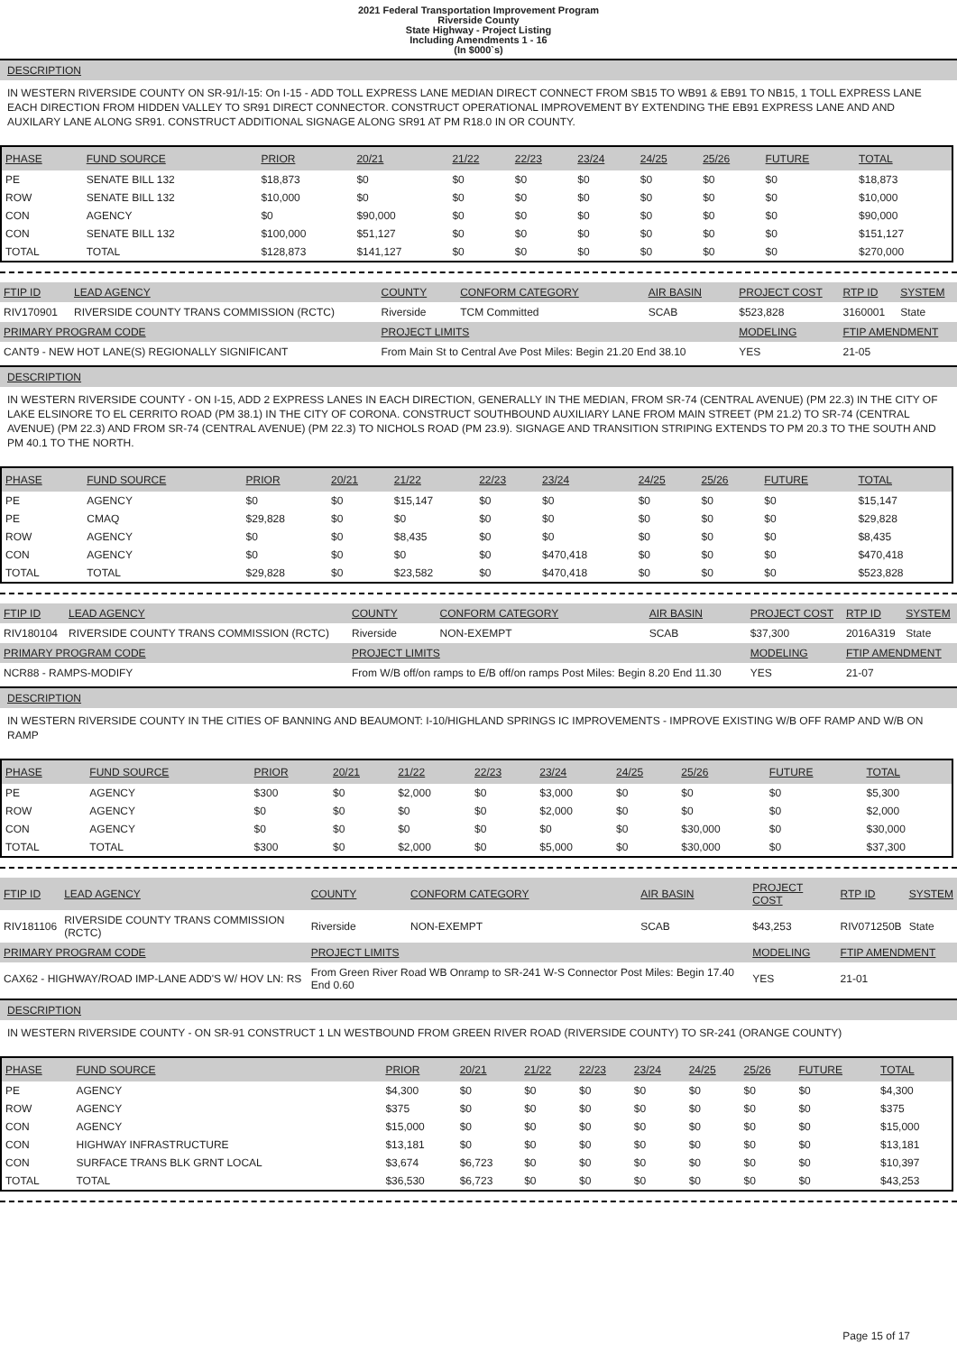2021 Federal Transportation Improvement Program
Riverside County
State Highway - Project Listing
Including Amendments 1 - 16
(In $000`s)
DESCRIPTION
IN WESTERN RIVERSIDE COUNTY ON SR-91/I-15: On I-15 - ADD TOLL EXPRESS LANE MEDIAN DIRECT CONNECT FROM SB15 TO WB91 & EB91 TO NB15, 1 TOLL EXPRESS LANE EACH DIRECTION FROM HIDDEN VALLEY TO SR91 DIRECT CONNECTOR. CONSTRUCT OPERATIONAL IMPROVEMENT BY EXTENDING THE EB91 EXPRESS LANE AND AND AUXILARY LANE ALONG SR91. CONSTRUCT ADDITIONAL SIGNAGE ALONG SR91 AT PM R18.0 IN OR COUNTY.
| PHASE | FUND SOURCE | PRIOR | 20/21 | 21/22 | 22/23 | 23/24 | 24/25 | 25/26 | FUTURE | TOTAL |
| --- | --- | --- | --- | --- | --- | --- | --- | --- | --- | --- |
| PE | SENATE BILL 132 | $18,873 | $0 | $0 | $0 | $0 | $0 | $0 | $0 | $18,873 |
| ROW | SENATE BILL 132 | $10,000 | $0 | $0 | $0 | $0 | $0 | $0 | $0 | $10,000 |
| CON | AGENCY | $0 | $90,000 | $0 | $0 | $0 | $0 | $0 | $0 | $90,000 |
| CON | SENATE BILL 132 | $100,000 | $51,127 | $0 | $0 | $0 | $0 | $0 | $0 | $151,127 |
| TOTAL | TOTAL | $128,873 | $141,127 | $0 | $0 | $0 | $0 | $0 | $0 | $270,000 |
| FTIP ID | LEAD AGENCY | COUNTY | CONFORM CATEGORY | AIR BASIN | PROJECT COST | RTP ID | SYSTEM |
| --- | --- | --- | --- | --- | --- | --- | --- |
| RIV170901 | RIVERSIDE COUNTY TRANS COMMISSION (RCTC) | Riverside | TCM Committed | SCAB | $523,828 | 3160001 | State |
| PRIMARY PROGRAM CODE | | PROJECT LIMITS | | | MODELING | FTIP AMENDMENT | |
| CANT9 - NEW HOT LANE(S) REGIONALLY SIGNIFICANT | | From Main St to Central Ave Post Miles: Begin 21.20 End 38.10 | | | YES | 21-05 | |
DESCRIPTION
IN WESTERN RIVERSIDE COUNTY - ON I-15, ADD 2 EXPRESS LANES IN EACH DIRECTION, GENERALLY IN THE MEDIAN, FROM SR-74 (CENTRAL AVENUE) (PM 22.3) IN THE CITY OF LAKE ELSINORE TO EL CERRITO ROAD (PM 38.1) IN THE CITY OF CORONA. CONSTRUCT SOUTHBOUND AUXILIARY LANE FROM MAIN STREET (PM 21.2) TO SR-74 (CENTRAL AVENUE) (PM 22.3) AND FROM SR-74 (CENTRAL AVENUE) (PM 22.3) TO NICHOLS ROAD (PM 23.9). SIGNAGE AND TRANSITION STRIPING EXTENDS TO PM 20.3 TO THE SOUTH AND PM 40.1 TO THE NORTH.
| PHASE | FUND SOURCE | PRIOR | 20/21 | 21/22 | 22/23 | 23/24 | 24/25 | 25/26 | FUTURE | TOTAL |
| --- | --- | --- | --- | --- | --- | --- | --- | --- | --- | --- |
| PE | AGENCY | $0 | $0 | $15,147 | $0 | $0 | $0 | $0 | $0 | $15,147 |
| PE | CMAQ | $29,828 | $0 | $0 | $0 | $0 | $0 | $0 | $0 | $29,828 |
| ROW | AGENCY | $0 | $0 | $8,435 | $0 | $0 | $0 | $0 | $0 | $8,435 |
| CON | AGENCY | $0 | $0 | $0 | $0 | $470,418 | $0 | $0 | $0 | $470,418 |
| TOTAL | TOTAL | $29,828 | $0 | $23,582 | $0 | $470,418 | $0 | $0 | $0 | $523,828 |
| FTIP ID | LEAD AGENCY | COUNTY | CONFORM CATEGORY | AIR BASIN | PROJECT COST | RTP ID | SYSTEM |
| --- | --- | --- | --- | --- | --- | --- | --- |
| RIV180104 | RIVERSIDE COUNTY TRANS COMMISSION (RCTC) | Riverside | NON-EXEMPT | SCAB | $37,300 | 2016A319 | State |
| PRIMARY PROGRAM CODE | | PROJECT LIMITS | | | MODELING | FTIP AMENDMENT | |
| NCR88 - RAMPS-MODIFY | | From W/B off/on ramps to E/B off/on ramps Post Miles: Begin 8.20 End 11.30 | | | YES | 21-07 | |
DESCRIPTION
IN WESTERN RIVERSIDE COUNTY IN THE CITIES OF BANNING AND BEAUMONT: I-10/HIGHLAND SPRINGS IC IMPROVEMENTS - IMPROVE EXISTING W/B OFF RAMP AND W/B ON RAMP
| PHASE | FUND SOURCE | PRIOR | 20/21 | 21/22 | 22/23 | 23/24 | 24/25 | 25/26 | FUTURE | TOTAL |
| --- | --- | --- | --- | --- | --- | --- | --- | --- | --- | --- |
| PE | AGENCY | $300 | $0 | $2,000 | $0 | $3,000 | $0 | $0 | $0 | $5,300 |
| ROW | AGENCY | $0 | $0 | $0 | $0 | $2,000 | $0 | $0 | $0 | $2,000 |
| CON | AGENCY | $0 | $0 | $0 | $0 | $0 | $0 | $30,000 | $0 | $30,000 |
| TOTAL | TOTAL | $300 | $0 | $2,000 | $0 | $5,000 | $0 | $30,000 | $0 | $37,300 |
| FTIP ID | LEAD AGENCY | COUNTY | CONFORM CATEGORY | AIR BASIN | PROJECT COST | RTP ID | SYSTEM |
| --- | --- | --- | --- | --- | --- | --- | --- |
| RIV181106 | RIVERSIDE COUNTY TRANS COMMISSION (RCTC) | Riverside | NON-EXEMPT | SCAB | $43,253 | RIV071250B | State |
| PRIMARY PROGRAM CODE | | PROJECT LIMITS | | | MODELING | FTIP AMENDMENT | |
| CAX62 - HIGHWAY/ROAD IMP-LANE ADD'S W/ HOV LN: RS | | From Green River Road WB Onramp to SR-241 W-S Connector Post Miles: Begin 17.40 End 0.60 | | | YES | 21-01 | |
DESCRIPTION
IN WESTERN RIVERSIDE COUNTY - ON SR-91 CONSTRUCT 1 LN WESTBOUND FROM GREEN RIVER ROAD (RIVERSIDE COUNTY) TO SR-241 (ORANGE COUNTY)
| PHASE | FUND SOURCE | PRIOR | 20/21 | 21/22 | 22/23 | 23/24 | 24/25 | 25/26 | FUTURE | TOTAL |
| --- | --- | --- | --- | --- | --- | --- | --- | --- | --- | --- |
| PE | AGENCY | $4,300 | $0 | $0 | $0 | $0 | $0 | $0 | $0 | $4,300 |
| ROW | AGENCY | $375 | $0 | $0 | $0 | $0 | $0 | $0 | $0 | $375 |
| CON | AGENCY | $15,000 | $0 | $0 | $0 | $0 | $0 | $0 | $0 | $15,000 |
| CON | HIGHWAY INFRASTRUCTURE | $13,181 | $0 | $0 | $0 | $0 | $0 | $0 | $0 | $13,181 |
| CON | SURFACE TRANS BLK GRNT LOCAL | $3,674 | $6,723 | $0 | $0 | $0 | $0 | $0 | $0 | $10,397 |
| TOTAL | TOTAL | $36,530 | $6,723 | $0 | $0 | $0 | $0 | $0 | $0 | $43,253 |
Page 15 of 17